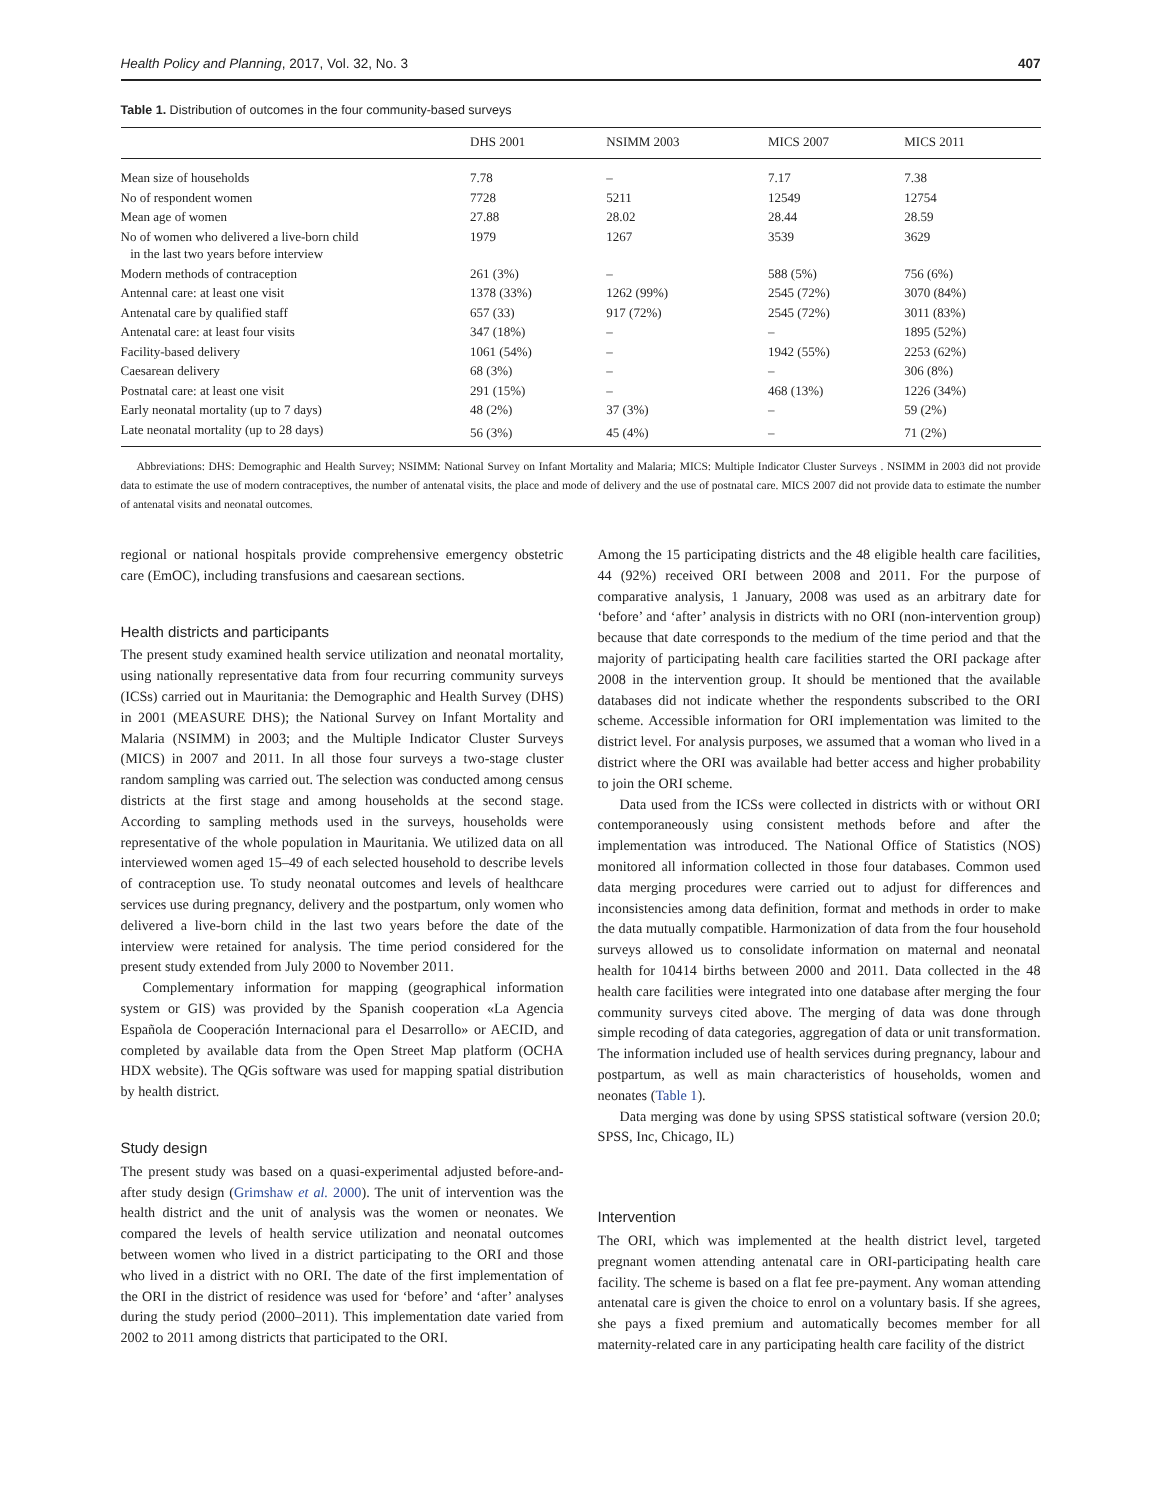Health Policy and Planning, 2017, Vol. 32, No. 3 407
Table 1. Distribution of outcomes in the four community-based surveys
| | DHS 2001 | NSIMM 2003 | MICS 2007 | MICS 2011 |
| --- | --- | --- | --- | --- |
| Mean size of households | 7.78 | – | 7.17 | 7.38 |
| No of respondent women | 7728 | 5211 | 12549 | 12754 |
| Mean age of women | 27.88 | 28.02 | 28.44 | 28.59 |
| No of women who delivered a live-born child in the last two years before interview | 1979 | 1267 | 3539 | 3629 |
| Modern methods of contraception | 261 (3%) | – | 588 (5%) | 756 (6%) |
| Antennal care: at least one visit | 1378 (33%) | 1262 (99%) | 2545 (72%) | 3070 (84%) |
| Antenatal care by qualified staff | 657 (33) | 917 (72%) | 2545 (72%) | 3011 (83%) |
| Antenatal care: at least four visits | 347 (18%) | – | – | 1895 (52%) |
| Facility-based delivery | 1061 (54%) | – | 1942 (55%) | 2253 (62%) |
| Caesarean delivery | 68 (3%) | – | – | 306 (8%) |
| Postnatal care: at least one visit | 291 (15%) | – | 468 (13%) | 1226 (34%) |
| Early neonatal mortality (up to 7 days) | 48 (2%) | 37 (3%) | – | 59 (2%) |
| Late neonatal mortality (up to 28 days) | 56 (3%) | 45 (4%) | – | 71 (2%) |
Abbreviations: DHS: Demographic and Health Survey; NSIMM: National Survey on Infant Mortality and Malaria; MICS: Multiple Indicator Cluster Surveys . NSIMM in 2003 did not provide data to estimate the use of modern contraceptives, the number of antenatal visits, the place and mode of delivery and the use of postnatal care. MICS 2007 did not provide data to estimate the number of antenatal visits and neonatal outcomes.
regional or national hospitals provide comprehensive emergency obstetric care (EmOC), including transfusions and caesarean sections.
Health districts and participants
The present study examined health service utilization and neonatal mortality, using nationally representative data from four recurring community surveys (ICSs) carried out in Mauritania: the Demographic and Health Survey (DHS) in 2001 (MEASURE DHS); the National Survey on Infant Mortality and Malaria (NSIMM) in 2003; and the Multiple Indicator Cluster Surveys (MICS) in 2007 and 2011. In all those four surveys a two-stage cluster random sampling was carried out. The selection was conducted among census districts at the first stage and among households at the second stage. According to sampling methods used in the surveys, households were representative of the whole population in Mauritania. We utilized data on all interviewed women aged 15–49 of each selected household to describe levels of contraception use. To study neonatal outcomes and levels of healthcare services use during pregnancy, delivery and the postpartum, only women who delivered a live-born child in the last two years before the date of the interview were retained for analysis. The time period considered for the present study extended from July 2000 to November 2011.
Complementary information for mapping (geographical information system or GIS) was provided by the Spanish cooperation «La Agencia Española de Cooperación Internacional para el Desarrollo» or AECID, and completed by available data from the Open Street Map platform (OCHA HDX website). The QGis software was used for mapping spatial distribution by health district.
Study design
The present study was based on a quasi-experimental adjusted before-and-after study design (Grimshaw et al. 2000). The unit of intervention was the health district and the unit of analysis was the women or neonates. We compared the levels of health service utilization and neonatal outcomes between women who lived in a district participating to the ORI and those who lived in a district with no ORI. The date of the first implementation of the ORI in the district of residence was used for ‘before’ and ‘after’ analyses during the study period (2000–2011). This implementation date varied from 2002 to 2011 among districts that participated to the ORI.
Among the 15 participating districts and the 48 eligible health care facilities, 44 (92%) received ORI between 2008 and 2011. For the purpose of comparative analysis, 1 January, 2008 was used as an arbitrary date for ‘before’ and ‘after’ analysis in districts with no ORI (non-intervention group) because that date corresponds to the medium of the time period and that the majority of participating health care facilities started the ORI package after 2008 in the intervention group. It should be mentioned that the available databases did not indicate whether the respondents subscribed to the ORI scheme. Accessible information for ORI implementation was limited to the district level. For analysis purposes, we assumed that a woman who lived in a district where the ORI was available had better access and higher probability to join the ORI scheme.
Data used from the ICSs were collected in districts with or without ORI contemporaneously using consistent methods before and after the implementation was introduced. The National Office of Statistics (NOS) monitored all information collected in those four databases. Common used data merging procedures were carried out to adjust for differences and inconsistencies among data definition, format and methods in order to make the data mutually compatible. Harmonization of data from the four household surveys allowed us to consolidate information on maternal and neonatal health for 10414 births between 2000 and 2011. Data collected in the 48 health care facilities were integrated into one database after merging the four community surveys cited above. The merging of data was done through simple recoding of data categories, aggregation of data or unit transformation. The information included use of health services during pregnancy, labour and postpartum, as well as main characteristics of households, women and neonates (Table 1).
Data merging was done by using SPSS statistical software (version 20.0; SPSS, Inc, Chicago, IL)
Intervention
The ORI, which was implemented at the health district level, targeted pregnant women attending antenatal care in ORI-participating health care facility. The scheme is based on a flat fee pre-payment. Any woman attending antenatal care is given the choice to enrol on a voluntary basis. If she agrees, she pays a fixed premium and automatically becomes member for all maternity-related care in any participating health care facility of the district